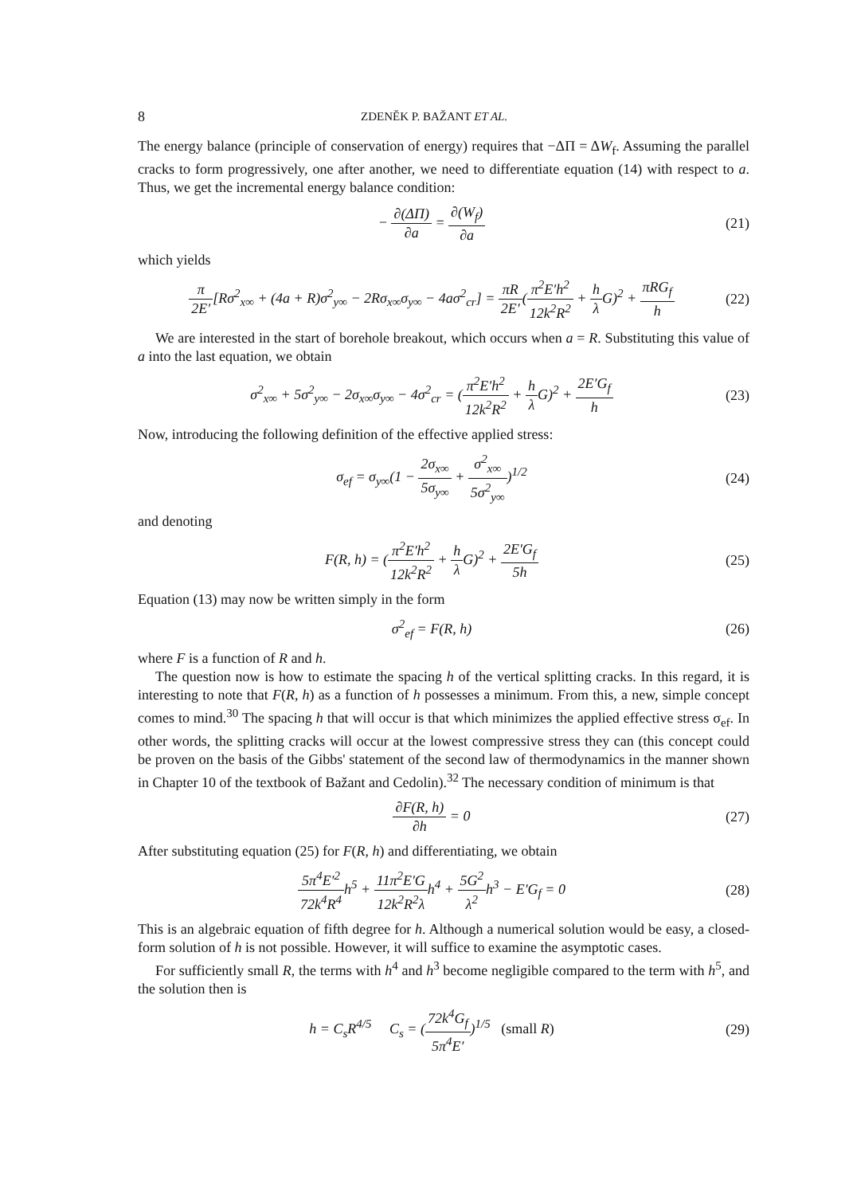8 ZDENĚK P. BAŽANT ET AL.
The energy balance (principle of conservation of energy) requires that −ΔΠ = ΔW<sub>f</sub>. Assuming the parallel cracks to form progressively, one after another, we need to differentiate equation (14) with respect to a. Thus, we get the incremental energy balance condition:
− ∂(ΔΠ) ∂a = ∂(W<sub>f</sub>) ∂a (21)
which yields
π 2E′[Rσ<sup>2</sup><sub>x∞</sub> + (4a + R)σ<sup>2</sup><sub>y∞</sub> − 2Rσ<sub>x∞</sub>σ<sub>y∞</sub> − 4aσ<sup>2</sup><sub>cr</sub>] = πR 2E′(π<sup>2</sup>E′h<sup>2</sup> 12k<sup>2</sup>R<sup>2</sup> + h λ G)<sup>2</sup> + πRG<sub>f</sub> h
(22)
We are interested in the start of borehole breakout, which occurs when a = R. Substituting this value of a into the last equation, we obtain
σ<sup>2</sup><sub>x∞</sub> + 5σ<sup>2</sup><sub>y∞</sub> − 2σ<sub>x∞</sub>σ<sub>y∞</sub> − 4σ<sup>2</sup><sub>cr</sub> = (π<sup>2</sup>E′h<sup>2</sup> 12k<sup>2</sup>R<sup>2</sup> + h λ G)<sup>2</sup> + 2E′G<sub>f</sub> h
(23)
Now, introducing the following definition of the effective applied stress:
σ<sub>ef</sub> = σ<sub>y∞</sub>(1 − 2σ<sub>x∞</sub> 5σ<sub>y∞</sub> + σ<sup>2</sup><sub>x∞</sub> 5σ<sup>2</sup><sub>y∞</sub>)<sup>1/2</sup>
(24)
and denoting
F(R, h) = (π<sup>2</sup>E′h<sup>2</sup> 12k<sup>2</sup>R<sup>2</sup> + h λ G)<sup>2</sup> + 2E′G<sub>f</sub> 5h
(25)
Equation (13) may now be written simply in the form
σ<sup>2</sup><sub>ef</sub> = F(R, h) (26)
where F is a function of R and h.
The question now is how to estimate the spacing h of the vertical splitting cracks. In this regard, it is interesting to note that F(R, h) as a function of h possesses a minimum. From this, a new, simple concept comes to mind.<sup>30</sup> The spacing h that will occur is that which minimizes the applied effective stress σ<sub>ef</sub>. In other words, the splitting cracks will occur at the lowest compressive stress they can (this concept could be proven on the basis of the Gibbs' statement of the second law of thermodynamics in the manner shown in Chapter 10 of the textbook of Bažant and Cedolin).<sup>32</sup> The necessary condition of minimum is that
∂F(R, h) ∂h = 0 (27)
After substituting equation (25) for F(R, h) and differentiating, we obtain
5π<sup>4</sup>E′<sup>2</sup> 72k<sup>4</sup>R<sup>4</sup>h<sup>5</sup> + 11π<sup>2</sup>E′G 12k<sup>2</sup>R<sup>2</sup>λh<sup>4</sup> + 5G<sup>2</sup> λ<sup>2</sup>h<sup>3</sup> − E′G<sub>f</sub> = 0
(28)
This is an algebraic equation of fifth degree for h. Although a numerical solution would be easy, a closed-form solution of h is not possible. However, it will suffice to examine the asymptotic cases.
For sufficiently small R, the terms with h<sup>4</sup> and h<sup>3</sup> become negligible compared to the term with h<sup>5</sup>, and the solution then is
h = C<sub>s</sub>R<sup>4/5</sup> C<sub>s</sub> = (72k<sup>4</sup>G<sub>f</sub> 5π<sup>4</sup>E′)<sup>1/5</sup> (small R)
(29)